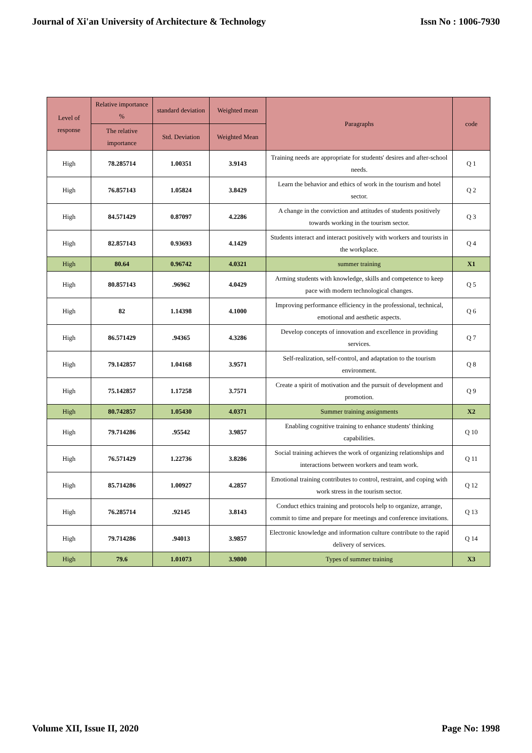Journal of Xi'an University of Architecture & Technology Issn No : 1006-7930
| Level of response | Relative importance % | standard deviation | Weighted mean | Paragraphs | code |
| --- | --- | --- | --- | --- | --- |
| | The relative importance | Std. Deviation | Weighted Mean | | |
| High | 78.285714 | 1.00351 | 3.9143 | Training needs are appropriate for students' desires and after-school needs. | Q 1 |
| High | 76.857143 | 1.05824 | 3.8429 | Learn the behavior and ethics of work in the tourism and hotel sector. | Q 2 |
| High | 84.571429 | 0.87097 | 4.2286 | A change in the conviction and attitudes of students positively towards working in the tourism sector. | Q 3 |
| High | 82.857143 | 0.93693 | 4.1429 | Students interact and interact positively with workers and tourists in the workplace. | Q 4 |
| High | 80.64 | 0.96742 | 4.0321 | summer training | X1 |
| High | 80.857143 | .96962 | 4.0429 | Arming students with knowledge, skills and competence to keep pace with modern technological changes. | Q 5 |
| High | 82 | 1.14398 | 4.1000 | Improving performance efficiency in the professional, technical, emotional and aesthetic aspects. | Q 6 |
| High | 86.571429 | .94365 | 4.3286 | Develop concepts of innovation and excellence in providing services. | Q 7 |
| High | 79.142857 | 1.04168 | 3.9571 | Self-realization, self-control, and adaptation to the tourism environment. | Q 8 |
| High | 75.142857 | 1.17258 | 3.7571 | Create a spirit of motivation and the pursuit of development and promotion. | Q 9 |
| High | 80.742857 | 1.05430 | 4.0371 | Summer training assignments | X2 |
| High | 79.714286 | .95542 | 3.9857 | Enabling cognitive training to enhance students' thinking capabilities. | Q 10 |
| High | 76.571429 | 1.22736 | 3.8286 | Social training achieves the work of organizing relationships and interactions between workers and team work. | Q 11 |
| High | 85.714286 | 1.00927 | 4.2857 | Emotional training contributes to control, restraint, and coping with work stress in the tourism sector. | Q 12 |
| High | 76.285714 | .92145 | 3.8143 | Conduct ethics training and protocols help to organize, arrange, commit to time and prepare for meetings and conference invitations. | Q 13 |
| High | 79.714286 | .94013 | 3.9857 | Electronic knowledge and information culture contribute to the rapid delivery of services. | Q 14 |
| High | 79.6 | 1.01073 | 3.9800 | Types of summer training | X3 |
Volume XII, Issue II, 2020 Page No: 1998